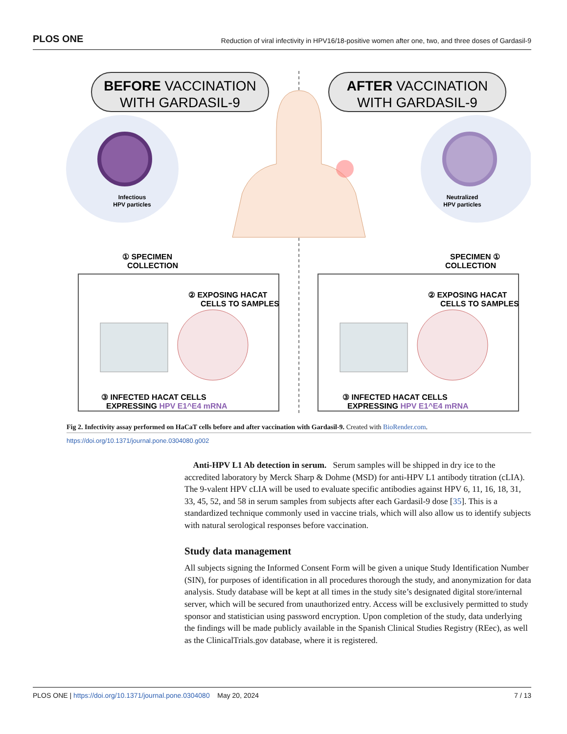PLOS ONE Reduction of viral infectivity in HPV16/18-positive women after one, two, and three doses of Gardasil-9
BEFORE VACCINATION
WITH GARDASIL-9
AFTER VACCINATION
WITH GARDASIL-9
Infectious
HPV particles
Neutralized
HPV particles
① SPECIMEN
COLLECTION
SPECIMEN ①
COLLECTION
② EXPOSING HACAT
CELLS TO SAMPLES
② EXPOSING HACAT
CELLS TO SAMPLES
③ INFECTED HACAT CELLS
EXPRESSING HPV E1^E4 mRNA
③ INFECTED HACAT CELLS
EXPRESSING HPV E1^E4 mRNA
Fig 2. Infectivity assay performed on HaCaT cells before and after vaccination with Gardasil-9. Created with BioRender.com.
https://doi.org/10.1371/journal.pone.0304080.g002
Anti-HPV L1 Ab detection in serum. Serum samples will be shipped in dry ice to the accredited laboratory by Merck Sharp & Dohme (MSD) for anti-HPV L1 antibody titration (cLIA). The 9-valent HPV cLIA will be used to evaluate specific antibodies against HPV 6, 11, 16, 18, 31, 33, 45, 52, and 58 in serum samples from subjects after each Gardasil-9 dose [35]. This is a standardized technique commonly used in vaccine trials, which will also allow us to identify subjects with natural serological responses before vaccination.
Study data management
All subjects signing the Informed Consent Form will be given a unique Study Identification Number (SIN), for purposes of identification in all procedures thorough the study, and anonymization for data analysis. Study database will be kept at all times in the study site’s designated digital store/internal server, which will be secured from unauthorized entry. Access will be exclusively permitted to study sponsor and statistician using password encryption. Upon completion of the study, data underlying the findings will be made publicly available in the Spanish Clinical Studies Registry (REec), as well as the ClinicalTrials.gov database, where it is registered.
PLOS ONE | https://doi.org/10.1371/journal.pone.0304080 May 20, 2024 7 / 13